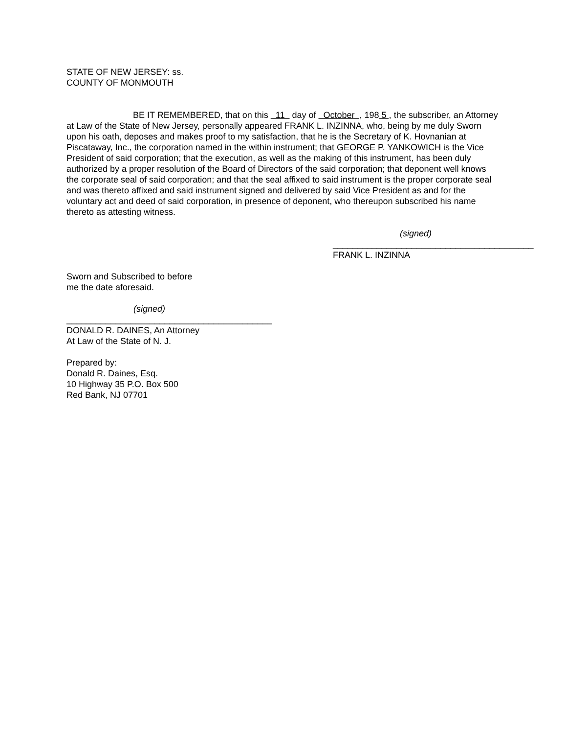STATE OF NEW JERSEY: ss.
COUNTY OF MONMOUTH
BE IT REMEMBERED, that on this 11 day of October , 198 5 , the subscriber, an Attorney at Law of the State of New Jersey, personally appeared FRANK L. INZINNA, who, being by me duly Sworn upon his oath, deposes and makes proof to my satisfaction, that he is the Secretary of K. Hovnanian at Piscataway, Inc., the corporation named in the within instrument; that GEORGE P. YANKOWICH is the Vice President of said corporation; that the execution, as well as the making of this instrument, has been duly authorized by a proper resolution of the Board of Directors of the said corporation; that deponent well knows the corporate seal of said corporation; and that the seal affixed to said instrument is the proper corporate seal and was thereto affixed and said instrument signed and delivered by said Vice President as and for the voluntary act and deed of said corporation, in presence of deponent, who thereupon subscribed his name thereto as attesting witness.
(signed)
_________________________________________
FRANK L. INZINNA
Sworn and Subscribed to before
me the date aforesaid.
(signed)
__________________________________________
DONALD R. DAINES, An Attorney
At Law of the State of N. J.
Prepared by:
Donald R. Daines, Esq.
10 Highway 35 P.O. Box 500
Red Bank, NJ 07701